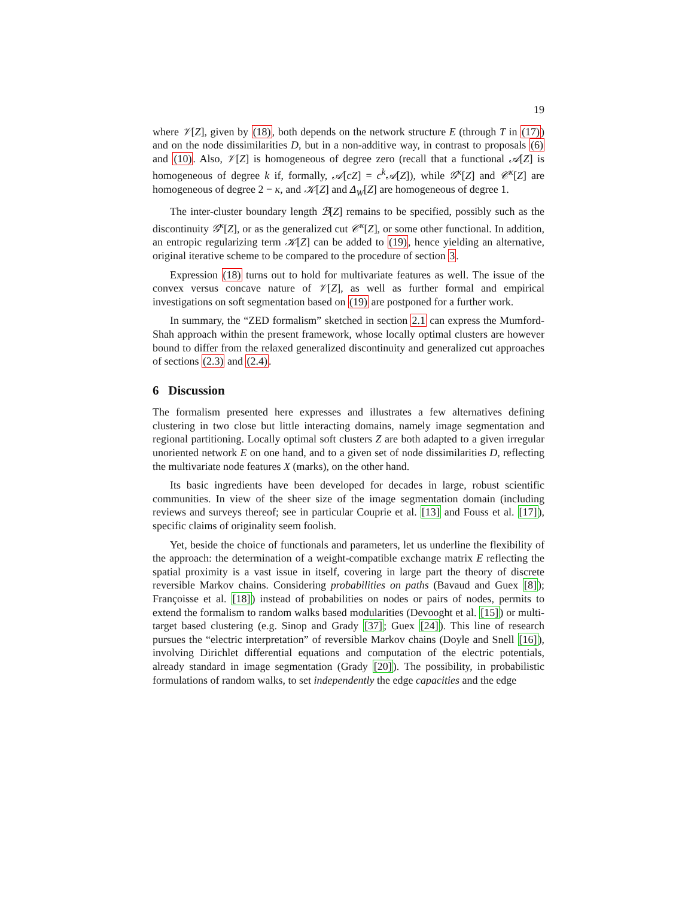19
where 𝒱[Z], given by (18), both depends on the network structure E (through T in (17)) and on the node dissimilarities D, but in a non-additive way, in contrast to proposals (6) and (10). Also, 𝒱[Z] is homogeneous of degree zero (recall that a functional 𝒜[Z] is homogeneous of degree k if, formally, 𝒜[cZ] = c<sup>k</sup>𝒜[Z]), while 𝒢<sup>κ</sup>[Z] and 𝒞<sup>κ</sup>[Z] are homogeneous of degree 2 − κ, and 𝒦[Z] and Δ<sub>W</sub>[Z] are homogeneous of degree 1.
The inter-cluster boundary length ℬ[Z] remains to be specified, possibly such as the discontinuity 𝒢<sup>κ</sup>[Z], or as the generalized cut 𝒞<sup>κ</sup>[Z], or some other functional. In addition, an entropic regularizing term 𝒦[Z] can be added to (19), hence yielding an alternative, original iterative scheme to be compared to the procedure of section 3.
Expression (18) turns out to hold for multivariate features as well. The issue of the convex versus concave nature of 𝒱[Z], as well as further formal and empirical investigations on soft segmentation based on (19) are postponed for a further work.
In summary, the “ZED formalism” sketched in section 2.1 can express the Mumford-Shah approach within the present framework, whose locally optimal clusters are however bound to differ from the relaxed generalized discontinuity and generalized cut approaches of sections (2.3) and (2.4).
6 Discussion
The formalism presented here expresses and illustrates a few alternatives defining clustering in two close but little interacting domains, namely image segmentation and regional partitioning. Locally optimal soft clusters Z are both adapted to a given irregular unoriented network E on one hand, and to a given set of node dissimilarities D, reflecting the multivariate node features X (marks), on the other hand.
Its basic ingredients have been developed for decades in large, robust scientific communities. In view of the sheer size of the image segmentation domain (including reviews and surveys thereof; see in particular Couprie et al. [13] and Fouss et al. [17]), specific claims of originality seem foolish.
Yet, beside the choice of functionals and parameters, let us underline the flexibility of the approach: the determination of a weight-compatible exchange matrix E reflecting the spatial proximity is a vast issue in itself, covering in large part the theory of discrete reversible Markov chains. Considering probabilities on paths (Bavaud and Guex [8]); Françoisse et al. [18]) instead of probabilities on nodes or pairs of nodes, permits to extend the formalism to random walks based modularities (Devooght et al. [15]) or multi-target based clustering (e.g. Sinop and Grady [37]; Guex [24]). This line of research pursues the “electric interpretation” of reversible Markov chains (Doyle and Snell [16]), involving Dirichlet differential equations and computation of the electric potentials, already standard in image segmentation (Grady [20]). The possibility, in probabilistic formulations of random walks, to set independently the edge capacities and the edge